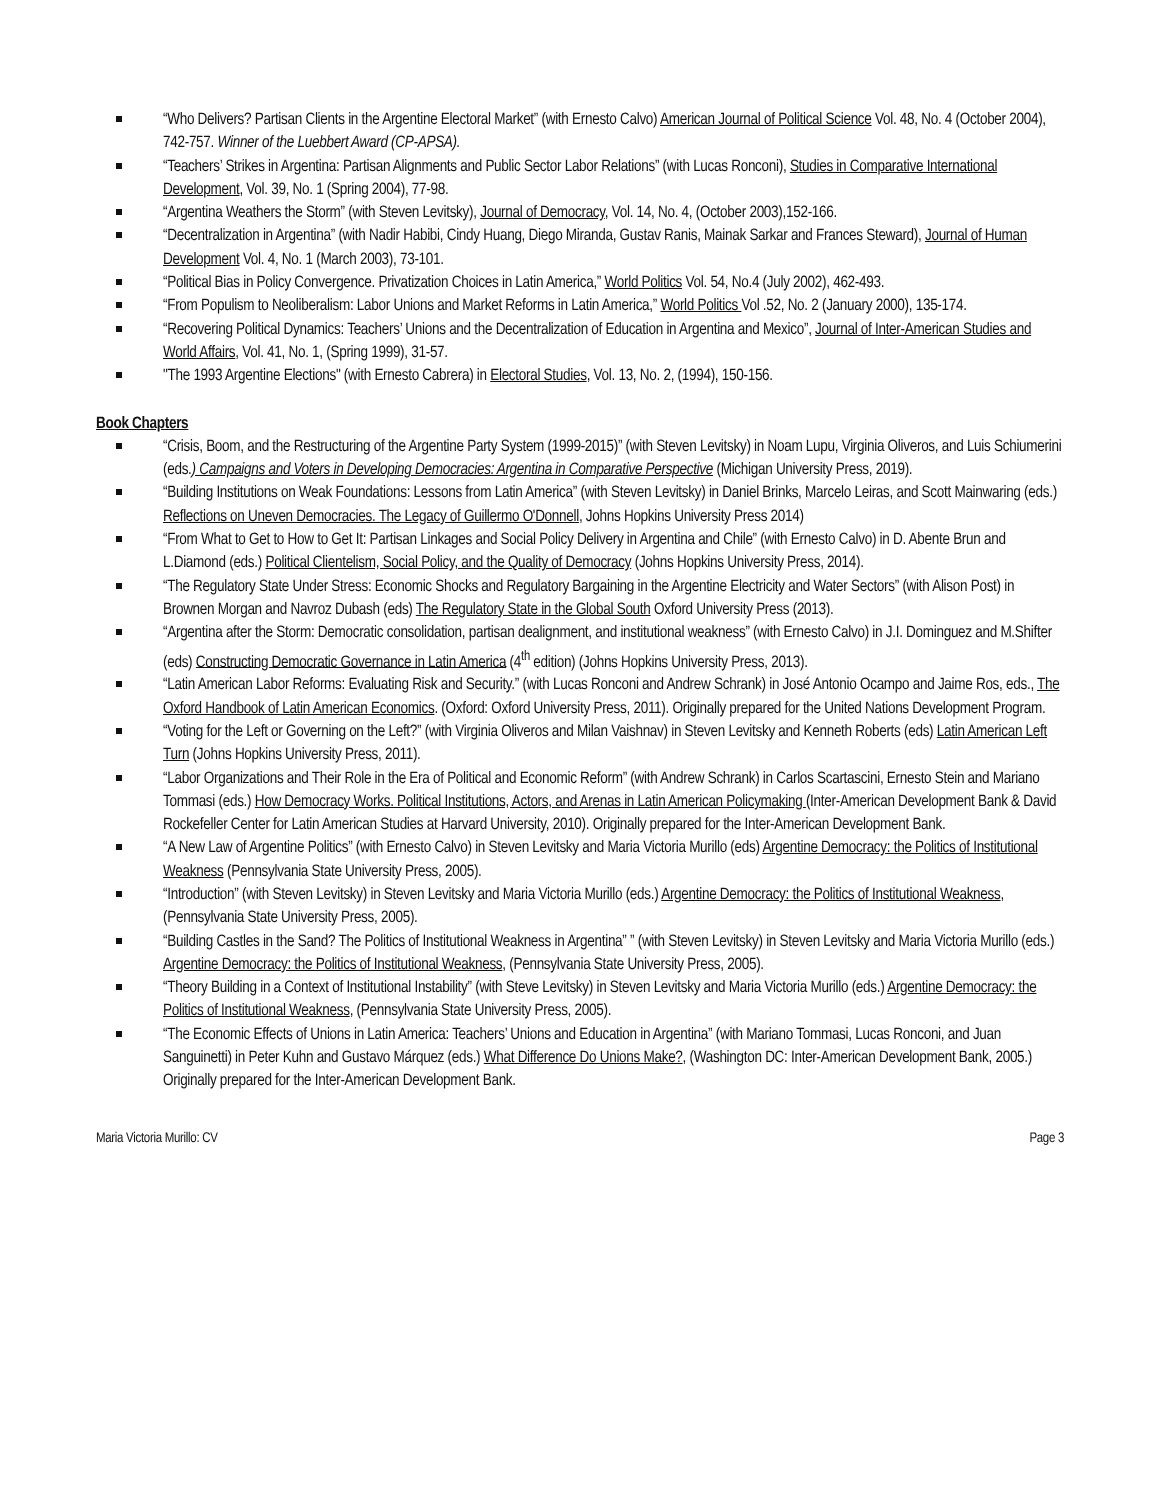“Who Delivers? Partisan Clients in the Argentine Electoral Market” (with Ernesto Calvo) American Journal of Political Science Vol. 48, No. 4 (October 2004), 742-757. Winner of the Luebbert Award (CP-APSA).
“Teachers’ Strikes in Argentina: Partisan Alignments and Public Sector Labor Relations” (with Lucas Ronconi), Studies in Comparative International Development, Vol. 39, No. 1 (Spring 2004), 77-98.
“Argentina Weathers the Storm” (with Steven Levitsky), Journal of Democracy, Vol. 14, No. 4, (October 2003),152-166.
“Decentralization in Argentina” (with Nadir Habibi, Cindy Huang, Diego Miranda, Gustav Ranis, Mainak Sarkar and Frances Steward), Journal of Human Development Vol. 4, No. 1 (March 2003), 73-101.
“Political Bias in Policy Convergence. Privatization Choices in Latin America,” World Politics Vol. 54, No.4 (July 2002), 462-493.
“From Populism to Neoliberalism: Labor Unions and Market Reforms in Latin America,” World Politics Vol .52, No. 2 (January 2000), 135-174.
“Recovering Political Dynamics: Teachers’ Unions and the Decentralization of Education in Argentina and Mexico”, Journal of Inter-American Studies and World Affairs, Vol. 41, No. 1, (Spring 1999), 31-57.
"The 1993 Argentine Elections" (with Ernesto Cabrera) in Electoral Studies, Vol. 13, No. 2, (1994), 150-156.
Book Chapters
“Crisis, Boom, and the Restructuring of the Argentine Party System (1999-2015)” (with Steven Levitsky) in Noam Lupu, Virginia Oliveros, and Luis Schiumerini (eds.) Campaigns and Voters in Developing Democracies: Argentina in Comparative Perspective (Michigan University Press, 2019).
“Building Institutions on Weak Foundations: Lessons from Latin America” (with Steven Levitsky) in Daniel Brinks, Marcelo Leiras, and Scott Mainwaring (eds.) Reflections on Uneven Democracies. The Legacy of Guillermo O'Donnell, Johns Hopkins University Press 2014)
“From What to Get to How to Get It: Partisan Linkages and Social Policy Delivery in Argentina and Chile” (with Ernesto Calvo) in D. Abente Brun and L.Diamond (eds.) Political Clientelism, Social Policy, and the Quality of Democracy (Johns Hopkins University Press, 2014).
“The Regulatory State Under Stress: Economic Shocks and Regulatory Bargaining in the Argentine Electricity and Water Sectors” (with Alison Post) in Brownen Morgan and Navroz Dubash (eds) The Regulatory State in the Global South Oxford University Press (2013).
“Argentina after the Storm: Democratic consolidation, partisan dealignment, and institutional weakness” (with Ernesto Calvo) in J.I. Dominguez and M.Shifter (eds) Constructing Democratic Governance in Latin America (4<sup>th</sup> edition) (Johns Hopkins University Press, 2013).
“Latin American Labor Reforms: Evaluating Risk and Security.” (with Lucas Ronconi and Andrew Schrank) in José Antonio Ocampo and Jaime Ros, eds., The Oxford Handbook of Latin American Economics. (Oxford: Oxford University Press, 2011). Originally prepared for the United Nations Development Program.
“Voting for the Left or Governing on the Left?” (with Virginia Oliveros and Milan Vaishnav) in Steven Levitsky and Kenneth Roberts (eds) Latin American Left Turn (Johns Hopkins University Press, 2011).
“Labor Organizations and Their Role in the Era of Political and Economic Reform” (with Andrew Schrank) in Carlos Scartascini, Ernesto Stein and Mariano Tommasi (eds.) How Democracy Works. Political Institutions, Actors, and Arenas in Latin American Policymaking (Inter-American Development Bank & David Rockefeller Center for Latin American Studies at Harvard University, 2010). Originally prepared for the Inter-American Development Bank.
“A New Law of Argentine Politics” (with Ernesto Calvo) in Steven Levitsky and Maria Victoria Murillo (eds) Argentine Democracy: the Politics of Institutional Weakness (Pennsylvania State University Press, 2005).
“Introduction” (with Steven Levitsky) in Steven Levitsky and Maria Victoria Murillo (eds.) Argentine Democracy: the Politics of Institutional Weakness, (Pennsylvania State University Press, 2005).
“Building Castles in the Sand? The Politics of Institutional Weakness in Argentina” ” (with Steven Levitsky) in Steven Levitsky and Maria Victoria Murillo (eds.) Argentine Democracy: the Politics of Institutional Weakness, (Pennsylvania State University Press, 2005).
“Theory Building in a Context of Institutional Instability” (with Steve Levitsky) in Steven Levitsky and Maria Victoria Murillo (eds.) Argentine Democracy: the Politics of Institutional Weakness, (Pennsylvania State University Press, 2005).
“The Economic Effects of Unions in Latin America: Teachers’ Unions and Education in Argentina” (with Mariano Tommasi, Lucas Ronconi, and Juan Sanguinetti) in Peter Kuhn and Gustavo Márquez (eds.) What Difference Do Unions Make?, (Washington DC: Inter-American Development Bank, 2005.) Originally prepared for the Inter-American Development Bank.
Maria Victoria Murillo: CV Page 3